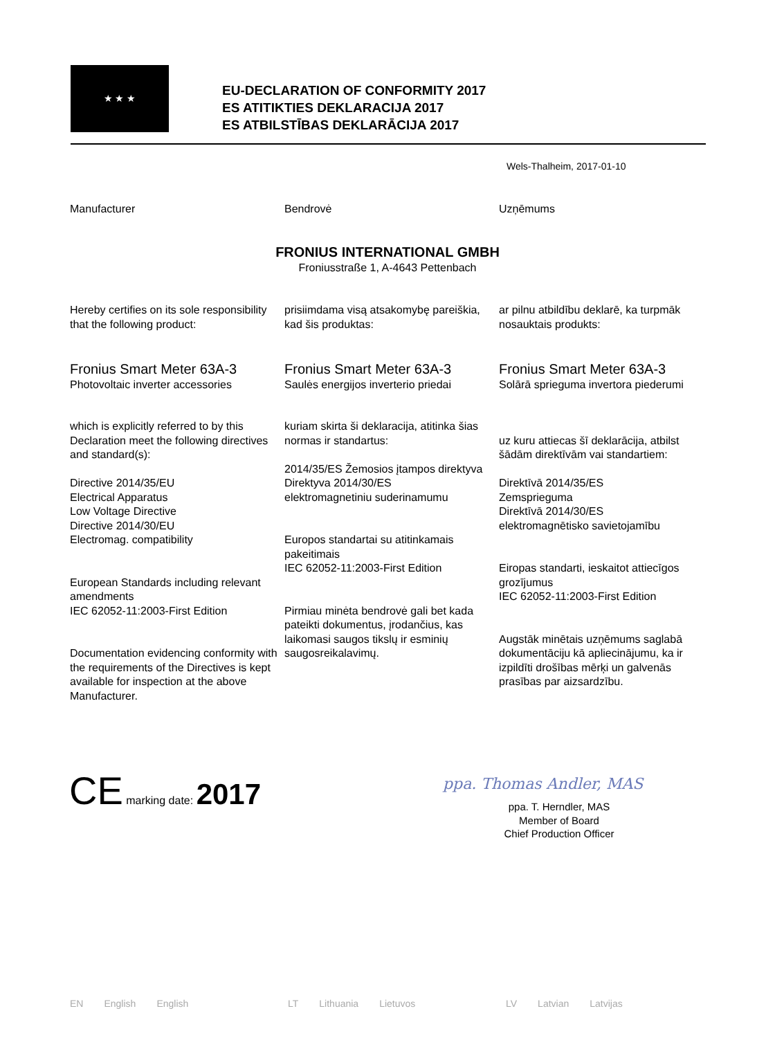★ ★ ★
EU-DECLARATION OF CONFORMITY 2017
ES ATITIKTIES DEKLARACIJA 2017
ES ATBILSTĪBAS DEKLARĀCIJA 2017
Wels-Thalheim, 2017-01-10
Manufacturer Bendrovė Uzņēmums
FRONIUS INTERNATIONAL GMBH
Froniusstraße 1, A-4643 Pettenbach
Hereby certifies on its sole responsibility that the following product:
prisiimdama visą atsakomybę pareiškia, kad šis produktas:
ar pilnu atbildību deklarē, ka turpmāk nosauktais produkts:
Fronius Smart Meter 63A-3
Photovoltaic inverter accessories
Fronius Smart Meter 63A-3
Saulės energijos inverterio priedai
Fronius Smart Meter 63A-3
Solārā sprieguma invertora piederumi
which is explicitly referred to by this Declaration meet the following directives and standard(s):
Directive 2014/35/EU
Electrical Apparatus
Low Voltage Directive
Directive 2014/30/EU
Electromag. compatibility
European Standards including relevant amendments
IEC 62052-11:2003-First Edition
Documentation evidencing conformity with the requirements of the Directives is kept available for inspection at the above Manufacturer.
kuriam skirta ši deklaracija, atitinka šias normas ir standartus:
2014/35/ES Žemosios įtampos direktyva
Direktyva 2014/30/ES
elektromagnetiniu suderinamumu
Europos standartai su atitinkamais pakeitimais
IEC 62052-11:2003-First Edition
Pirmiau minėta bendrovė gali bet kada pateikti dokumentus, įrodančius, kas laikomasi saugos tikslų ir esminių saugosreikalavimų.
uz kuru attiecas šī deklarācija, atbilst šādām direktīvām vai standartiem:
Direktīvā 2014/35/ES
Zemsprieguma
Direktīvā 2014/30/ES
elektromagnētisko savietojamību
Eiropas standarti, ieskaitot attiecīgos grozījumus
IEC 62052-11:2003-First Edition
Augstāk minētais uzņēmums saglabā dokumentāciju kā apliecinājumu, ka ir izpildīti drošības mērķi un galvenās prasības par aizsardzību.
CE marking date: 2017
ppa. Thomas Andler, MAS
ppa. T. Herndler, MAS
Member of Board
Chief Production Officer
EN English English LT Lithuania Lietuvos LV Latvian Latvijas